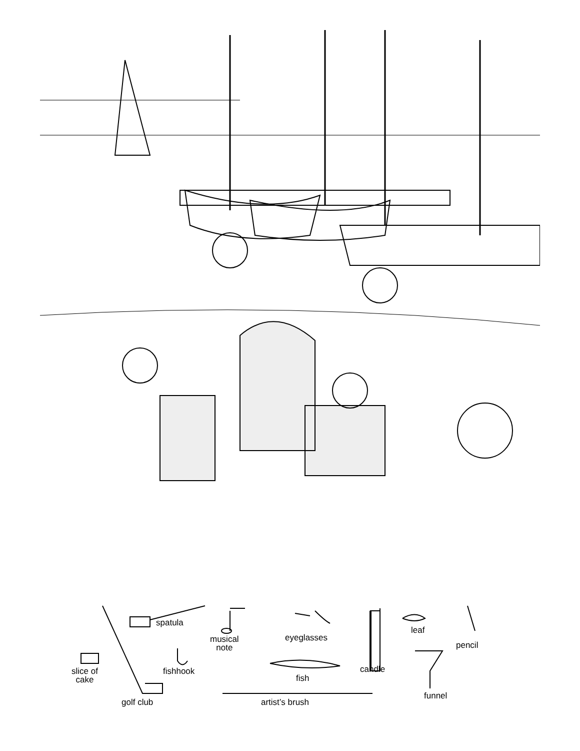spatula
musical
note
eyeglasses
leaf
pencil
slice of
cake
fishhook candle
fish
funnel
golf club artist’s brush